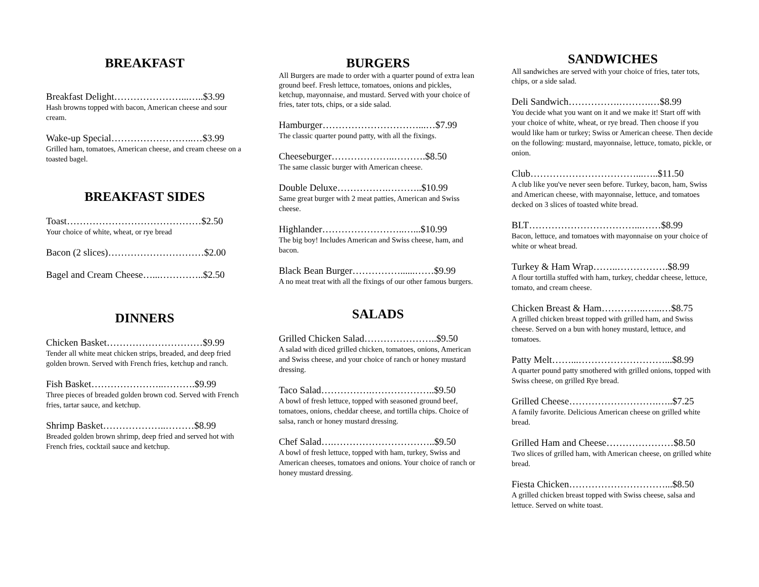BREAKFAST
Breakfast Delight…………………...…..$3.99
Hash browns topped with bacon, American cheese and sour cream.
Wake-up Special……………………..…$3.99
Grilled ham, tomatoes, American cheese, and cream cheese on a toasted bagel.
BREAKFAST SIDES
Toast……………………………………$2.50
Your choice of white, wheat, or rye bread
Bacon (2 slices)…………………………$2.00
Bagel and Cream Cheese…...…………..$2.50
DINNERS
Chicken Basket…………………………$9.99
Tender all white meat chicken strips, breaded, and deep fried golden brown. Served with French fries, ketchup and ranch.
Fish Basket…………………..……….$9.99
Three pieces of breaded golden brown cod. Served with French fries, tartar sauce, and ketchup.
Shrimp Basket………………..………$8.99
Breaded golden brown shrimp, deep fried and served hot with French fries, cocktail sauce and ketchup.
BURGERS
All Burgers are made to order with a quarter pound of extra lean ground beef. Fresh lettuce, tomatoes, onions and pickles, ketchup, mayonnaise, and mustard. Served with your choice of fries, tater tots, chips, or a side salad.
Hamburger…………………………...…$7.99
The classic quarter pound patty, with all the fixings.
Cheeseburger………………..……….$8.50
The same classic burger with American cheese.
Double Deluxe…………….………..$10.99
Same great burger with 2 meat patties, American and Swiss cheese.
Highlander……………………..…...$10.99
The big boy! Includes American and Swiss cheese, ham, and bacon.
Black Bean Burger……………......……$9.99
A no meat treat with all the fixings of our other famous burgers.
SALADS
Grilled Chicken Salad…………………..$9.50
A salad with diced grilled chicken, tomatoes, onions, American and Swiss cheese, and your choice of ranch or honey mustard dressing.
Taco Salad…………….………………..$9.50
A bowl of fresh lettuce, topped with seasoned ground beef, tomatoes, onions, cheddar cheese, and tortilla chips. Choice of salsa, ranch or honey mustard dressing.
Chef Salad….…………………………..$9.50
A bowl of fresh lettuce, topped with ham, turkey, Swiss and American cheeses, tomatoes and onions. Your choice of ranch or honey mustard dressing.
SANDWICHES
All sandwiches are served with your choice of fries, tater tots, chips, or a side salad.
Deli Sandwich…………….……….…$8.99
You decide what you want on it and we make it! Start off with your choice of white, wheat, or rye bread. Then choose if you would like ham or turkey; Swiss or American cheese. Then decide on the following: mustard, mayonnaise, lettuce, tomato, pickle, or onion.
Club……………………………...…..$11.50
A club like you've never seen before. Turkey, bacon, ham, Swiss and American cheese, with mayonnaise, lettuce, and tomatoes decked on 3 slices of toasted white bread.
BLT……………………………...……$8.99
Bacon, lettuce, and tomatoes with mayonnaise on your choice of white or wheat bread.
Turkey & Ham Wrap……..…………….$8.99
A flour tortilla stuffed with ham, turkey, cheddar cheese, lettuce, tomato, and cream cheese.
Chicken Breast & Ham…………..…...…$8.75
A grilled chicken breast topped with grilled ham, and Swiss cheese. Served on a bun with honey mustard, lettuce, and tomatoes.
Patty Melt……...………………………...$8.99
A quarter pound patty smothered with grilled onions, topped with Swiss cheese, on grilled Rye bread.
Grilled Cheese……………………….…..$7.25
A family favorite. Delicious American cheese on grilled white bread.
Grilled Ham and Cheese…………………$8.50
Two slices of grilled ham, with American cheese, on grilled white bread.
Fiesta Chicken…………………………...$8.50
A grilled chicken breast topped with Swiss cheese, salsa and lettuce. Served on white toast.